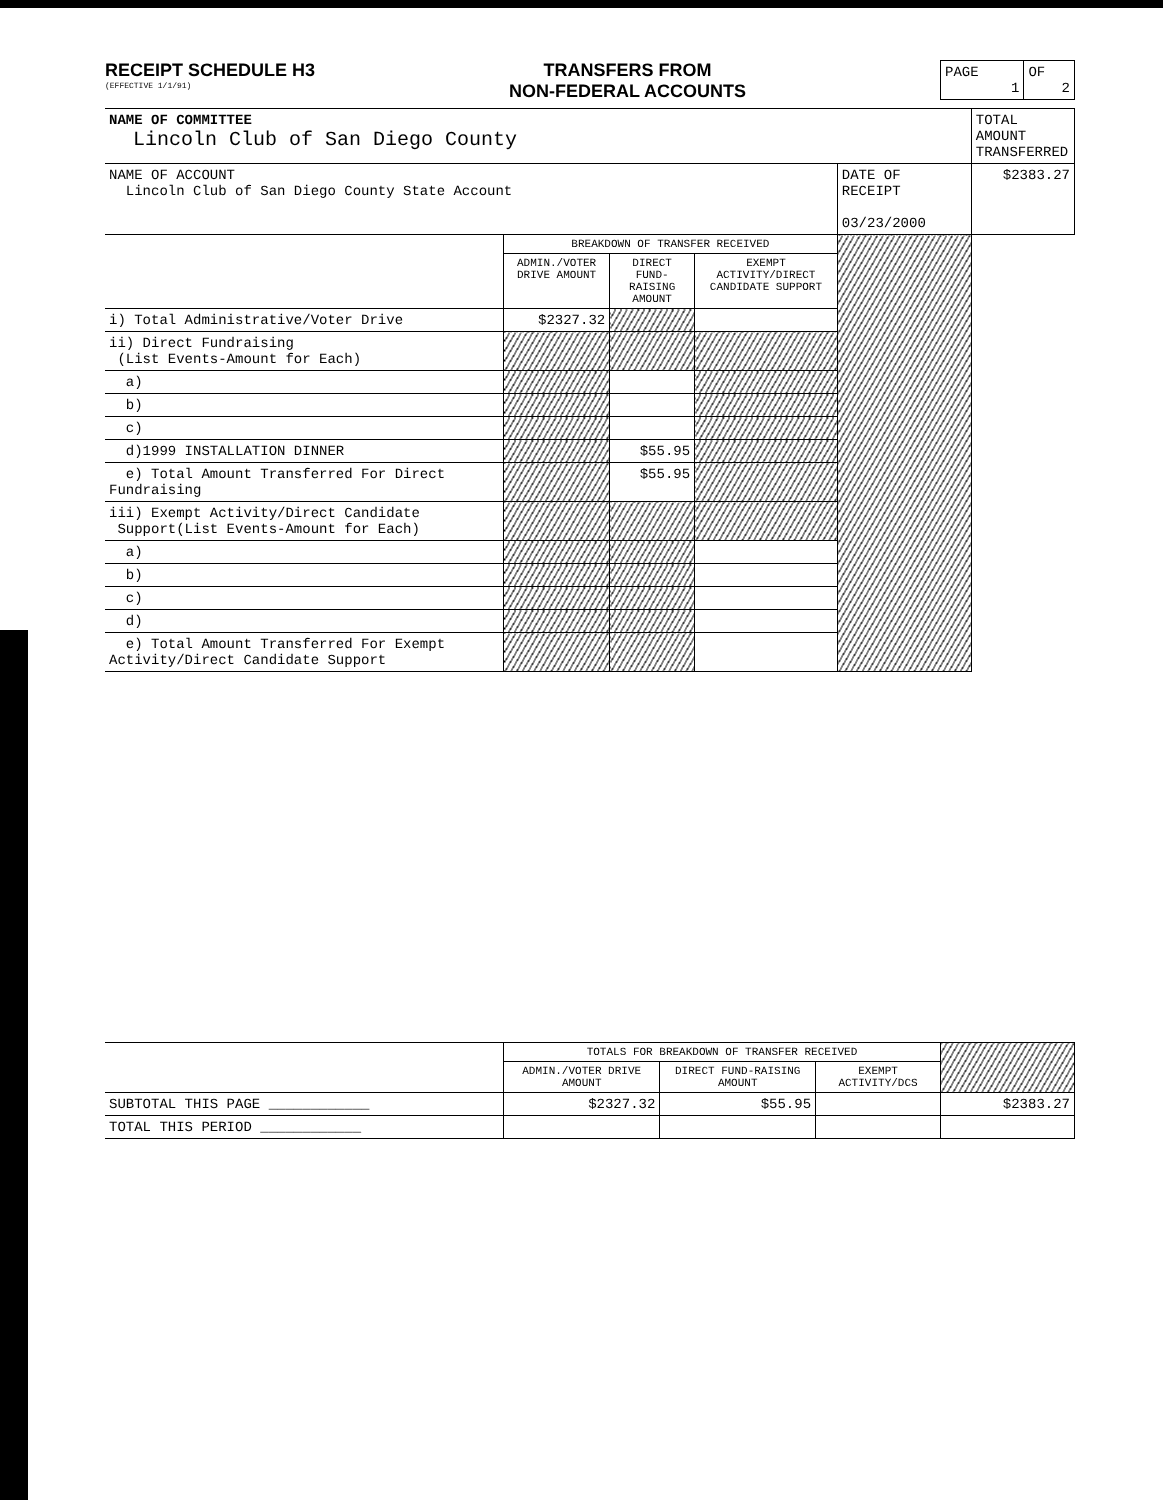RECEIPT SCHEDULE H3
(EFFECTIVE 1/1/91)
TRANSFERS FROM
NON-FEDERAL ACCOUNTS
| PAGE 1 | OF 2 |
| NAME OF COMMITTEE Lincoln Club of San Diego County | | | | | TOTAL AMOUNT TRANSFERRED |
| NAME OF ACCOUNT Lincoln Club of San Diego County State Account | | | | DATE OF RECEIPT 03/23/2000 | $2383.27 |
| | BREAKDOWN OF TRANSFER RECEIVED | | | | |
| | ADMIN./VOTER DRIVE AMOUNT | DIRECT FUND-RAISING AMOUNT | EXEMPT ACTIVITY/DIRECT CANDIDATE SUPPORT | | |
| i) Total Administrative/Voter Drive | $2327.32 | | | | |
| ii) Direct Fundraising (List Events-Amount for Each) | | | | | |
| a) | | | | | |
| b) | | | | | |
| c) | | | | | |
| d)1999 INSTALLATION DINNER | | $55.95 | | | |
| e) Total Amount Transferred For Direct Fundraising | | $55.95 | | | |
| iii) Exempt Activity/Direct Candidate Support(List Events-Amount for Each) | | | | | |
| a) | | | | | |
| b) | | | | | |
| c) | | | | | |
| d) | | | | | |
| e) Total Amount Transferred For Exempt Activity/Direct Candidate Support | | | | | |
| | TOTALS FOR BREAKDOWN OF TRANSFER RECEIVED | | | |
| | ADMIN./VOTER DRIVE AMOUNT | DIRECT FUND-RAISING AMOUNT | EXEMPT ACTIVITY/DCS | |
| SUBTOTAL THIS PAGE ____________ | $2327.32 | $55.95 | | $2383.27 |
| TOTAL THIS PERIOD ____________ | | | | |